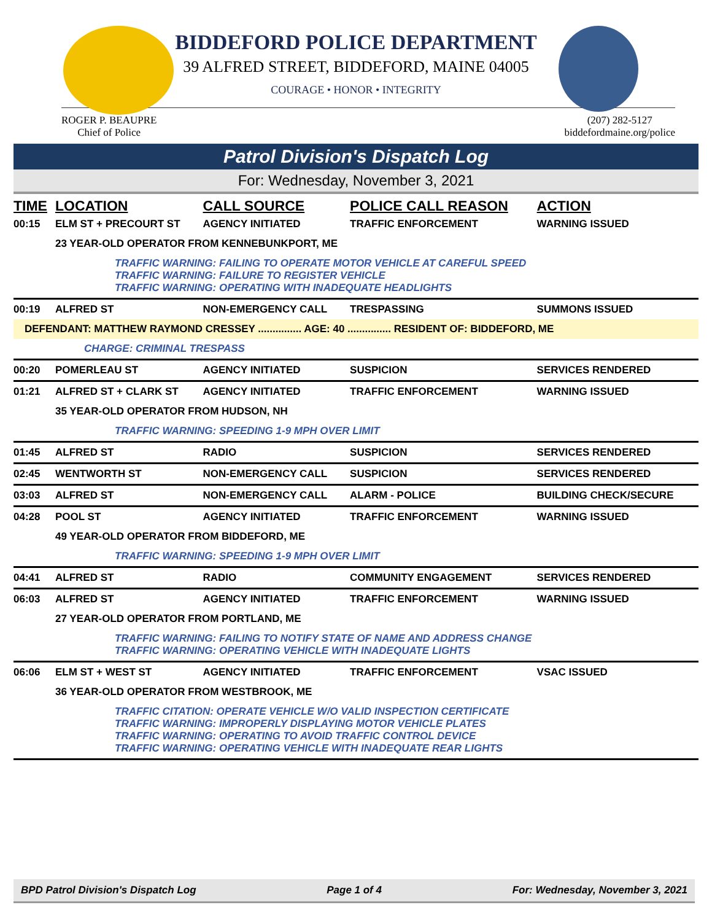BIDDEFORD POLICE DEPARTMENT
39 ALFRED STREET, BIDDEFORD, MAINE 04005
COURAGE • HONOR • INTEGRITY
ROGER P. BEAUPRE
Chief of Police
(207) 282-5127
biddefordmaine.org/police
Patrol Division's Dispatch Log
For: Wednesday, November 3, 2021
| TIME | LOCATION | CALL SOURCE | POLICE CALL REASON | ACTION |
| --- | --- | --- | --- | --- |
| 00:15 | ELM ST + PRECOURT ST | AGENCY INITIATED | TRAFFIC ENFORCEMENT | WARNING ISSUED |
| | 23 YEAR-OLD OPERATOR FROM KENNEBUNKPORT, ME | | | |
| TRAFFIC WARNING: FAILING TO OPERATE MOTOR VEHICLE AT CAREFUL SPEED TRAFFIC WARNING: FAILURE TO REGISTER VEHICLE TRAFFIC WARNING: OPERATING WITH INADEQUATE HEADLIGHTS | | | | |
| 00:19 | ALFRED ST | NON-EMERGENCY CALL | TRESPASSING | SUMMONS ISSUED |
| DEFENDANT: MATTHEW RAYMOND CRESSEY ............... AGE: 40 ............... RESIDENT OF: BIDDEFORD, ME | | | | |
| CHARGE: CRIMINAL TRESPASS | | | | |
| 00:20 | POMERLEAU ST | AGENCY INITIATED | SUSPICION | SERVICES RENDERED |
| 01:21 | ALFRED ST + CLARK ST | AGENCY INITIATED | TRAFFIC ENFORCEMENT | WARNING ISSUED |
| | 35 YEAR-OLD OPERATOR FROM HUDSON, NH | | | |
| TRAFFIC WARNING: SPEEDING 1-9 MPH OVER LIMIT | | | | |
| 01:45 | ALFRED ST | RADIO | SUSPICION | SERVICES RENDERED |
| 02:45 | WENTWORTH ST | NON-EMERGENCY CALL | SUSPICION | SERVICES RENDERED |
| 03:03 | ALFRED ST | NON-EMERGENCY CALL | ALARM - POLICE | BUILDING CHECK/SECURE |
| 04:28 | POOL ST | AGENCY INITIATED | TRAFFIC ENFORCEMENT | WARNING ISSUED |
| | 49 YEAR-OLD OPERATOR FROM BIDDEFORD, ME | | | |
| TRAFFIC WARNING: SPEEDING 1-9 MPH OVER LIMIT | | | | |
| 04:41 | ALFRED ST | RADIO | COMMUNITY ENGAGEMENT | SERVICES RENDERED |
| 06:03 | ALFRED ST | AGENCY INITIATED | TRAFFIC ENFORCEMENT | WARNING ISSUED |
| | 27 YEAR-OLD OPERATOR FROM PORTLAND, ME | | | |
| TRAFFIC WARNING: FAILING TO NOTIFY STATE OF NAME AND ADDRESS CHANGE TRAFFIC WARNING: OPERATING VEHICLE WITH INADEQUATE LIGHTS | | | | |
| 06:06 | ELM ST + WEST ST | AGENCY INITIATED | TRAFFIC ENFORCEMENT | VSAC ISSUED |
| | 36 YEAR-OLD OPERATOR FROM WESTBROOK, ME | | | |
| TRAFFIC CITATION: OPERATE VEHICLE W/O VALID INSPECTION CERTIFICATE TRAFFIC WARNING: IMPROPERLY DISPLAYING MOTOR VEHICLE PLATES TRAFFIC WARNING: OPERATING TO AVOID TRAFFIC CONTROL DEVICE TRAFFIC WARNING: OPERATING VEHICLE WITH INADEQUATE REAR LIGHTS | | | | |
BPD Patrol Division's Dispatch Log Page 1 of 4 For: Wednesday, November 3, 2021